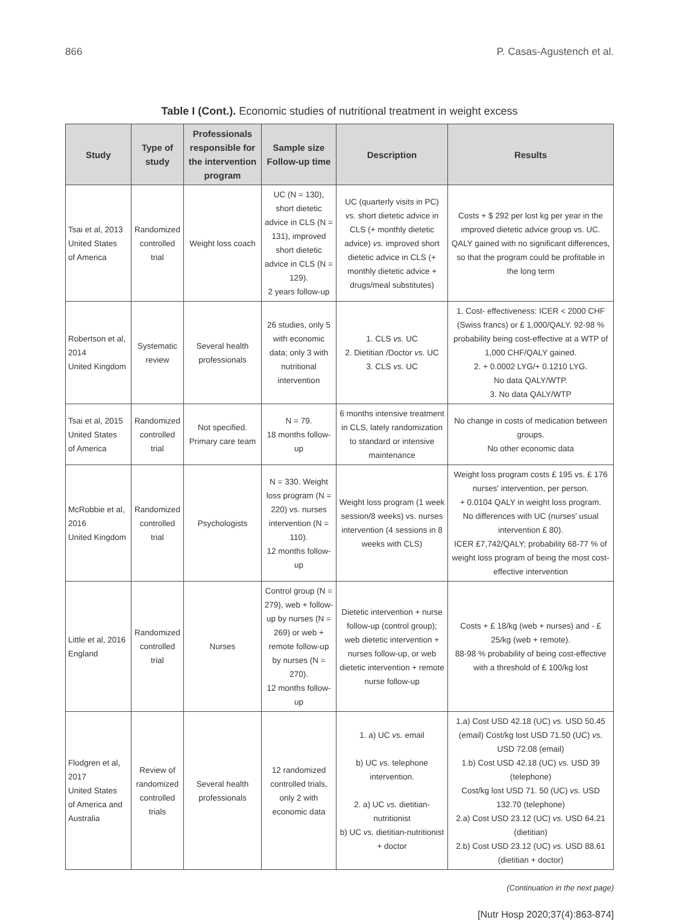866 P. Casas-Agustench et al.
Table I (Cont.). Economic studies of nutritional treatment in weight excess
| Study | Type of study | Professionals responsible for the intervention program | Sample size Follow-up time | Description | Results |
| --- | --- | --- | --- | --- | --- |
| Tsai et al, 2013 United States of America | Randomized controlled trial | Weight loss coach | UC (N = 130), short dietetic advice in CLS (N = 131), improved short dietetic advice in CLS (N = 129). 2 years follow-up | UC (quarterly visits in PC) vs. short dietetic advice in CLS (+ monthly dietetic advice) vs. improved short dietetic advice in CLS (+ monthly dietetic advice + drugs/meal substitutes) | Costs + $ 292 per lost kg per year in the improved dietetic advice group vs. UC. QALY gained with no significant differences, so that the program could be profitable in the long term |
| Robertson et al, 2014 United Kingdom | Systematic review | Several health professionals | 26 studies, only 5 with economic data; only 3 with nutritional intervention | 1. CLS vs. UC 2. Dietitian /Doctor vs. UC 3. CLS vs. UC | 1. Cost- effectiveness: ICER < 2000 CHF (Swiss francs) or £ 1,000/QALY. 92-98 % probability being cost-effective at a WTP of 1,000 CHF/QALY gained. 2. + 0.0002 LYG/+ 0.1210 LYG. No data QALY/WTP. 3. No data QALY/WTP |
| Tsai et al, 2015 United States of America | Randomized controlled trial | Not specified. Primary care team | N = 79. 18 months follow-up | 6 months intensive treatment in CLS, lately randomization to standard or intensive maintenance | No change in costs of medication between groups. No other economic data |
| McRobbie et al, 2016 United Kingdom | Randomized controlled trial | Psychologists | N = 330. Weight loss program (N = 220) vs. nurses intervention (N = 110). 12 months follow-up | Weight loss program (1 week session/8 weeks) vs. nurses intervention (4 sessions in 8 weeks with CLS) | Weight loss program costs £ 195 vs. £ 176 nurses' intervention, per person. + 0.0104 QALY in weight loss program. No differences with UC (nurses' usual intervention £ 80). ICER £7,742/QALY; probability 68-77 % of weight loss program of being the most cost-effective intervention |
| Little et al, 2016 England | Randomized controlled trial | Nurses | Control group (N = 279), web + follow-up by nurses (N = 269) or web + remote follow-up by nurses (N = 270). 12 months follow-up | Dietetic intervention + nurse follow-up (control group); web dietetic intervention + nurses follow-up, or web dietetic intervention + remote nurse follow-up | Costs + £ 18/kg (web + nurses) and - £ 25/kg (web + remote). 88-98 % probability of being cost-effective with a threshold of £ 100/kg lost |
| Flodgren et al, 2017 United States of America and Australia | Review of randomized controlled trials | Several health professionals | 12 randomized controlled trials, only 2 with economic data | 1. a) UC vs. email b) UC vs. telephone intervention. 2. a) UC vs. dietitian-nutritionist b) UC vs. dietitian-nutritionist + doctor | 1.a) Cost USD 42.18 (UC) vs. USD 50.45 (email) Cost/kg lost USD 71.50 (UC) vs. USD 72.08 (email) 1.b) Cost USD 42.18 (UC) vs. USD 39 (telephone) Cost/kg lost USD 71. 50 (UC) vs. USD 132.70 (telephone) 2.a) Cost USD 23.12 (UC) vs. USD 64.21 (dietitian) 2.b) Cost USD 23.12 (UC) vs. USD 88.61 (dietitian + doctor) |
(Continuation in the next page)
[Nutr Hosp 2020;37(4):863-874]